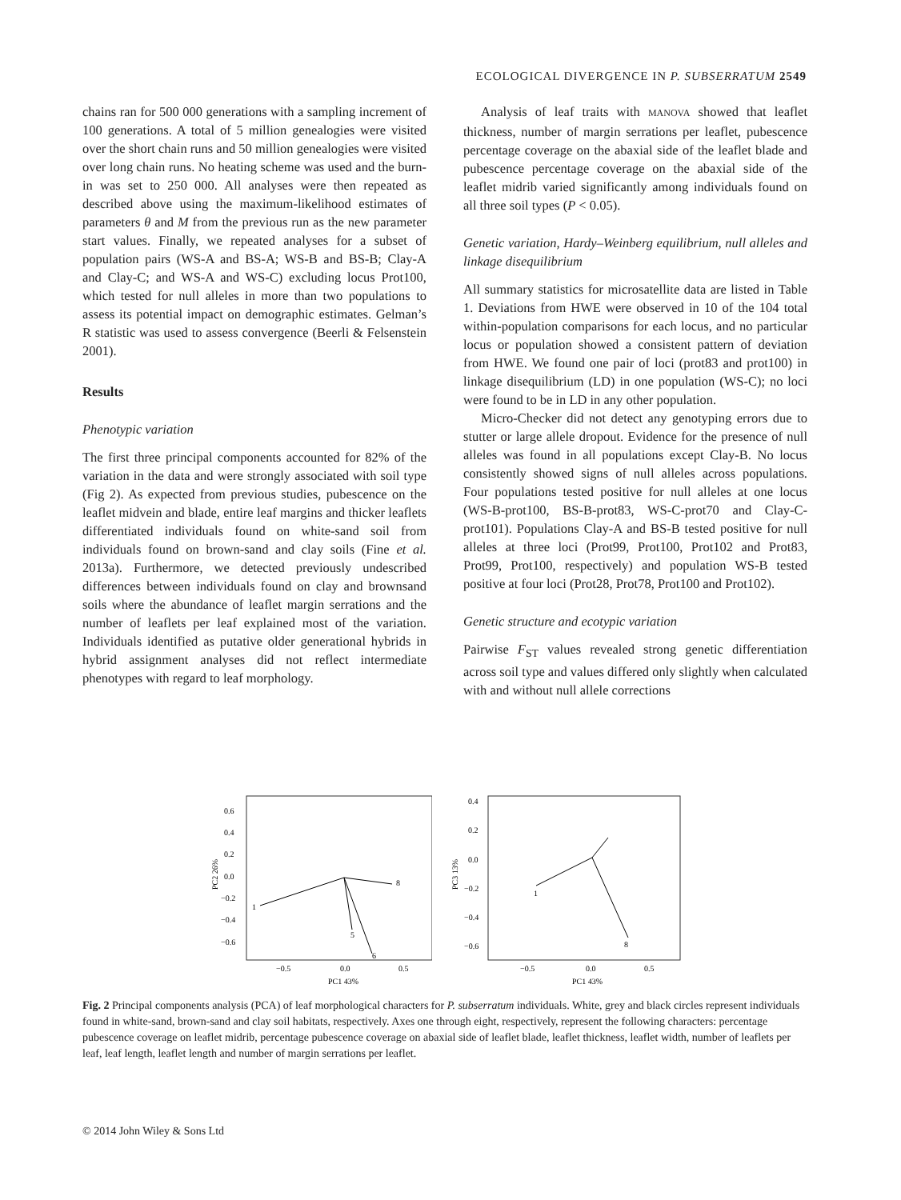ECOLOGICAL DIVERGENCE IN P. SUBSERRATUM 2549
chains ran for 500 000 generations with a sampling increment of 100 generations. A total of 5 million genealogies were visited over the short chain runs and 50 million genealogies were visited over long chain runs. No heating scheme was used and the burn-in was set to 250 000. All analyses were then repeated as described above using the maximum-likelihood estimates of parameters θ and M from the previous run as the new parameter start values. Finally, we repeated analyses for a subset of population pairs (WS-A and BS-A; WS-B and BS-B; Clay-A and Clay-C; and WS-A and WS-C) excluding locus Prot100, which tested for null alleles in more than two populations to assess its potential impact on demographic estimates. Gelman’s R statistic was used to assess convergence (Beerli & Felsenstein 2001).
Results
Phenotypic variation
The first three principal components accounted for 82% of the variation in the data and were strongly associated with soil type (Fig 2). As expected from previous studies, pubescence on the leaflet midvein and blade, entire leaf margins and thicker leaflets differentiated individuals found on white-sand soil from individuals found on brown-sand and clay soils (Fine et al. 2013a). Furthermore, we detected previously undescribed differences between individuals found on clay and brownsand soils where the abundance of leaflet margin serrations and the number of leaflets per leaf explained most of the variation. Individuals identified as putative older generational hybrids in hybrid assignment analyses did not reflect intermediate phenotypes with regard to leaf morphology.
Analysis of leaf traits with MANOVA showed that leaflet thickness, number of margin serrations per leaflet, pubescence percentage coverage on the abaxial side of the leaflet blade and pubescence percentage coverage on the abaxial side of the leaflet midrib varied significantly among individuals found on all three soil types (P < 0.05).
Genetic variation, Hardy–Weinberg equilibrium, null alleles and linkage disequilibrium
All summary statistics for microsatellite data are listed in Table 1. Deviations from HWE were observed in 10 of the 104 total within-population comparisons for each locus, and no particular locus or population showed a consistent pattern of deviation from HWE. We found one pair of loci (prot83 and prot100) in linkage disequilibrium (LD) in one population (WS-C); no loci were found to be in LD in any other population.
Micro-Checker did not detect any genotyping errors due to stutter or large allele dropout. Evidence for the presence of null alleles was found in all populations except Clay-B. No locus consistently showed signs of null alleles across populations. Four populations tested positive for null alleles at one locus (WS-B-prot100, BS-B-prot83, WS-C-prot70 and Clay-C-prot101). Populations Clay-A and BS-B tested positive for null alleles at three loci (Prot99, Prot100, Prot102 and Prot83, Prot99, Prot100, respectively) and population WS-B tested positive at four loci (Prot28, Prot78, Prot100 and Prot102).
Genetic structure and ecotypic variation
Pairwise F<sub>ST</sub> values revealed strong genetic differentiation across soil type and values differed only slightly when calculated with and without null allele corrections
0.6
0.4
0.2
0.0
−0.2
−0.4
−0.6
−0.5
0.0
0.5
PC1 43%
PC2 26%
1
8
6
5
0.4
0.2
0.0
−0.2
−0.4
−0.6
−0.5
0.0
0.5
PC1 43%
PC3 13%
1
8
Fig. 2 Principal components analysis (PCA) of leaf morphological characters for P. subserratum individuals. White, grey and black circles represent individuals found in white-sand, brown-sand and clay soil habitats, respectively. Axes one through eight, respectively, represent the following characters: percentage pubescence coverage on leaflet midrib, percentage pubescence coverage on abaxial side of leaflet blade, leaflet thickness, leaflet width, number of leaflets per leaf, leaf length, leaflet length and number of margin serrations per leaflet.
© 2014 John Wiley & Sons Ltd